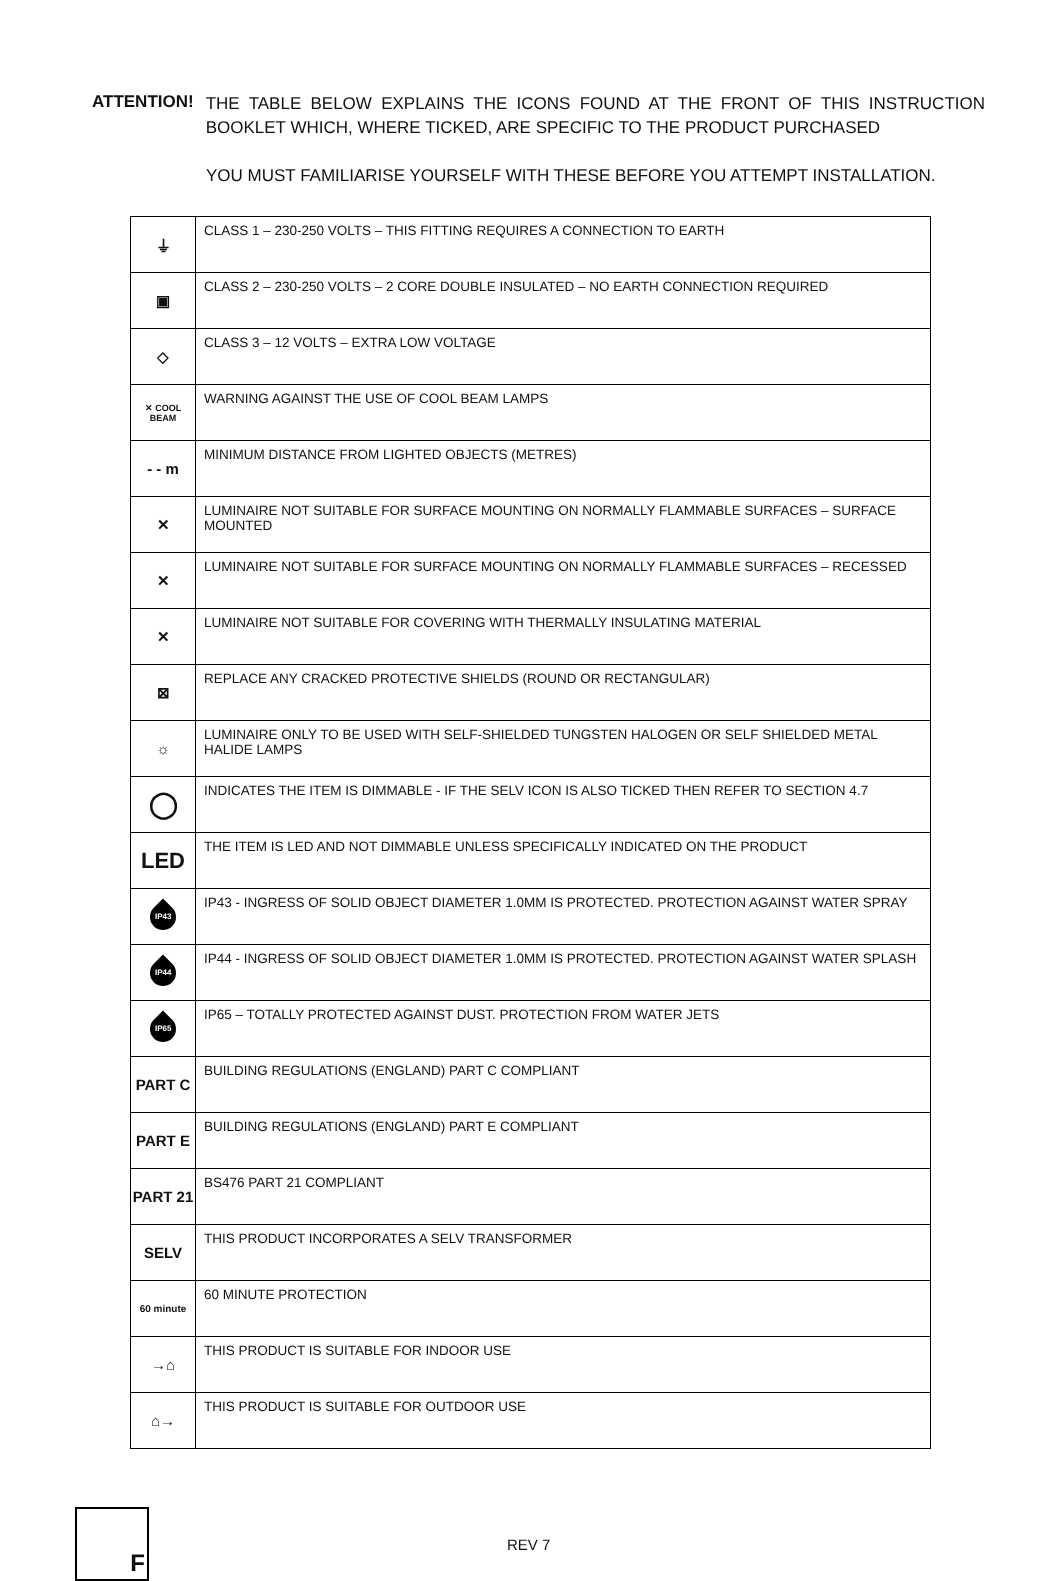ATTENTION!
THE TABLE BELOW EXPLAINS THE ICONS FOUND AT THE FRONT OF THIS INSTRUCTION BOOKLET WHICH, WHERE TICKED, ARE SPECIFIC TO THE PRODUCT PURCHASED
YOU MUST FAMILIARISE YOURSELF WITH THESE BEFORE YOU ATTEMPT INSTALLATION.
| ⏚ | CLASS 1 – 230-250 VOLTS – THIS FITTING REQUIRES A CONNECTION TO EARTH |
| ▣ | CLASS 2 – 230-250 VOLTS – 2 CORE DOUBLE INSULATED – NO EARTH CONNECTION REQUIRED |
| ◇ | CLASS 3 – 12 VOLTS – EXTRA LOW VOLTAGE |
| ✕ COOL BEAM | WARNING AGAINST THE USE OF COOL BEAM LAMPS |
| - - m | MINIMUM DISTANCE FROM LIGHTED OBJECTS (METRES) |
| ✕ | LUMINAIRE NOT SUITABLE FOR SURFACE MOUNTING ON NORMALLY FLAMMABLE SURFACES – SURFACE MOUNTED |
| ✕ | LUMINAIRE NOT SUITABLE FOR SURFACE MOUNTING ON NORMALLY FLAMMABLE SURFACES – RECESSED |
| ✕ | LUMINAIRE NOT SUITABLE FOR COVERING WITH THERMALLY INSULATING MATERIAL |
| ⊠ | REPLACE ANY CRACKED PROTECTIVE SHIELDS (ROUND OR RECTANGULAR) |
| ☼ | LUMINAIRE ONLY TO BE USED WITH SELF-SHIELDED TUNGSTEN HALOGEN OR SELF SHIELDED METAL HALIDE LAMPS |
| ◯ | INDICATES THE ITEM IS DIMMABLE - IF THE SELV ICON IS ALSO TICKED THEN REFER TO SECTION 4.7 |
| LED | THE ITEM IS LED AND NOT DIMMABLE UNLESS SPECIFICALLY INDICATED ON THE PRODUCT |
| IP43 | IP43 - INGRESS OF SOLID OBJECT DIAMETER 1.0MM IS PROTECTED. PROTECTION AGAINST WATER SPRAY |
| IP44 | IP44 - INGRESS OF SOLID OBJECT DIAMETER 1.0MM IS PROTECTED. PROTECTION AGAINST WATER SPLASH |
| IP65 | IP65 – TOTALLY PROTECTED AGAINST DUST. PROTECTION FROM WATER JETS |
| PART C | BUILDING REGULATIONS (ENGLAND) PART C COMPLIANT |
| PART E | BUILDING REGULATIONS (ENGLAND) PART E COMPLIANT |
| PART 21 | BS476 PART 21 COMPLIANT |
| SELV | THIS PRODUCT INCORPORATES A SELV TRANSFORMER |
| 60 minute | 60 MINUTE PROTECTION |
| →⌂ | THIS PRODUCT IS SUITABLE FOR INDOOR USE |
| ⌂→ | THIS PRODUCT IS SUITABLE FOR OUTDOOR USE |
F
REV 7